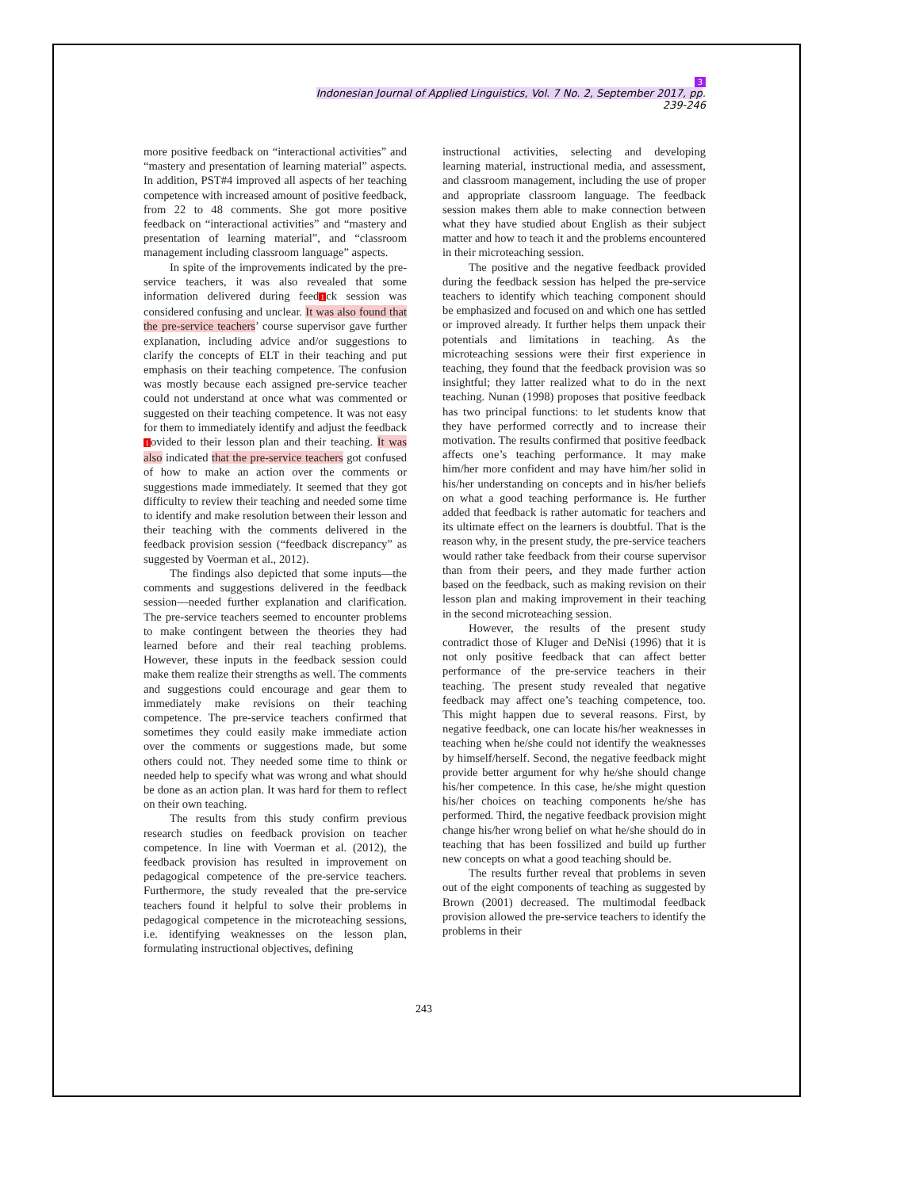3
Indonesian Journal of Applied Linguistics, Vol. 7 No. 2, September 2017, pp. 239-246
more positive feedback on “interactional activities” and “mastery and presentation of learning material” aspects. In addition, PST#4 improved all aspects of her teaching competence with increased amount of positive feedback, from 22 to 48 comments. She got more positive feedback on “interactional activities” and “mastery and presentation of learning material”, and “classroom management including classroom language” aspects.
In spite of the improvements indicated by the pre-service teachers, it was also revealed that some information delivered during feed1ck session was considered confusing and unclear. It was also found that the pre-service teachers’ course supervisor gave further explanation, including advice and/or suggestions to clarify the concepts of ELT in their teaching and put emphasis on their teaching competence. The confusion was mostly because each assigned pre-service teacher could not understand at once what was commented or suggested on their teaching competence. It was not easy for them to immediately identify and adjust the feedback 1ovided to their lesson plan and their teaching. It was also indicated that the pre-service teachers got confused of how to make an action over the comments or suggestions made immediately. It seemed that they got difficulty to review their teaching and needed some time to identify and make resolution between their lesson and their teaching with the comments delivered in the feedback provision session (“feedback discrepancy” as suggested by Voerman et al., 2012).
The findings also depicted that some inputs—the comments and suggestions delivered in the feedback session—needed further explanation and clarification. The pre-service teachers seemed to encounter problems to make contingent between the theories they had learned before and their real teaching problems. However, these inputs in the feedback session could make them realize their strengths as well. The comments and suggestions could encourage and gear them to immediately make revisions on their teaching competence. The pre-service teachers confirmed that sometimes they could easily make immediate action over the comments or suggestions made, but some others could not. They needed some time to think or needed help to specify what was wrong and what should be done as an action plan. It was hard for them to reflect on their own teaching.
The results from this study confirm previous research studies on feedback provision on teacher competence. In line with Voerman et al. (2012), the feedback provision has resulted in improvement on pedagogical competence of the pre-service teachers. Furthermore, the study revealed that the pre-service teachers found it helpful to solve their problems in pedagogical competence in the microteaching sessions, i.e. identifying weaknesses on the lesson plan, formulating instructional objectives, defining
instructional activities, selecting and developing learning material, instructional media, and assessment, and classroom management, including the use of proper and appropriate classroom language. The feedback session makes them able to make connection between what they have studied about English as their subject matter and how to teach it and the problems encountered in their microteaching session.
The positive and the negative feedback provided during the feedback session has helped the pre-service teachers to identify which teaching component should be emphasized and focused on and which one has settled or improved already. It further helps them unpack their potentials and limitations in teaching. As the microteaching sessions were their first experience in teaching, they found that the feedback provision was so insightful; they latter realized what to do in the next teaching. Nunan (1998) proposes that positive feedback has two principal functions: to let students know that they have performed correctly and to increase their motivation. The results confirmed that positive feedback affects one’s teaching performance. It may make him/her more confident and may have him/her solid in his/her understanding on concepts and in his/her beliefs on what a good teaching performance is. He further added that feedback is rather automatic for teachers and its ultimate effect on the learners is doubtful. That is the reason why, in the present study, the pre-service teachers would rather take feedback from their course supervisor than from their peers, and they made further action based on the feedback, such as making revision on their lesson plan and making improvement in their teaching in the second microteaching session.
However, the results of the present study contradict those of Kluger and DeNisi (1996) that it is not only positive feedback that can affect better performance of the pre-service teachers in their teaching. The present study revealed that negative feedback may affect one’s teaching competence, too. This might happen due to several reasons. First, by negative feedback, one can locate his/her weaknesses in teaching when he/she could not identify the weaknesses by himself/herself. Second, the negative feedback might provide better argument for why he/she should change his/her competence. In this case, he/she might question his/her choices on teaching components he/she has performed. Third, the negative feedback provision might change his/her wrong belief on what he/she should do in teaching that has been fossilized and build up further new concepts on what a good teaching should be.
The results further reveal that problems in seven out of the eight components of teaching as suggested by Brown (2001) decreased. The multimodal feedback provision allowed the pre-service teachers to identify the problems in their
243